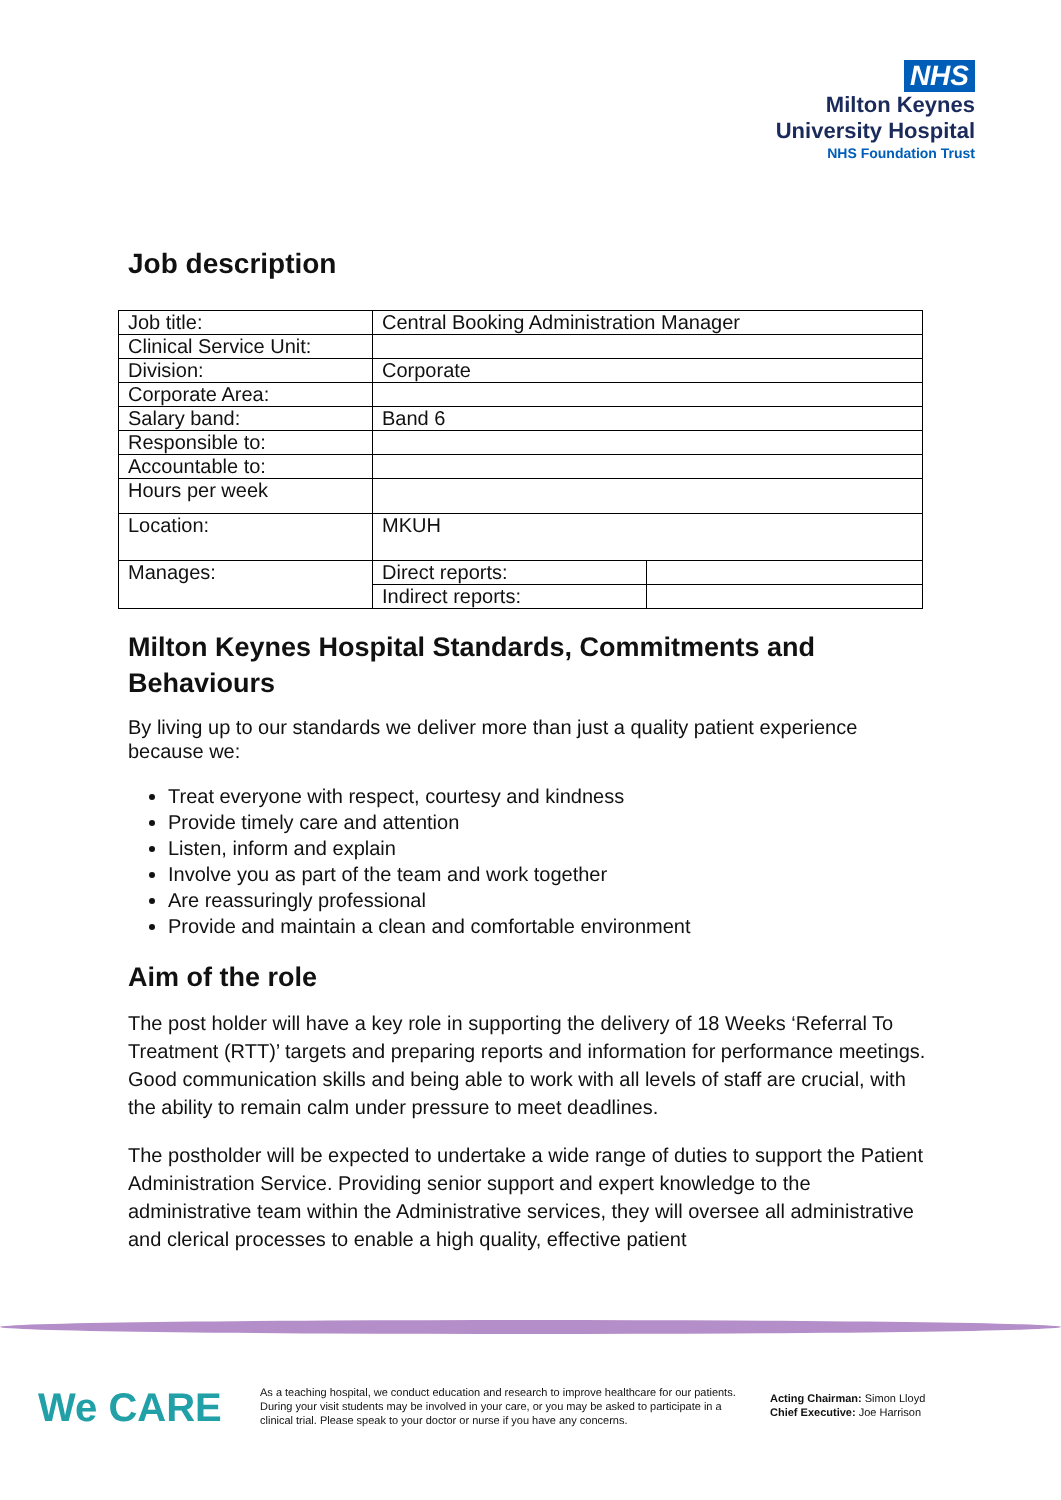NHS
Milton Keynes
University Hospital
NHS Foundation Trust
Job description
| Job title: | Central Booking Administration Manager | |
| Clinical Service Unit: | | |
| Division: | Corporate | |
| Corporate Area: | | |
| Salary band: | Band 6 | |
| Responsible to: | | |
| Accountable to: | | |
| Hours per week | | |
| Location: | MKUH | |
| Manages: | Direct reports: | |
| | Indirect reports: | |
Milton Keynes Hospital Standards, Commitments and Behaviours
By living up to our standards we deliver more than just a quality patient experience because we:
Treat everyone with respect, courtesy and kindness
Provide timely care and attention
Listen, inform and explain
Involve you as part of the team and work together
Are reassuringly professional
Provide and maintain a clean and comfortable environment
Aim of the role
The post holder will have a key role in supporting the delivery of 18 Weeks ‘Referral To Treatment (RTT)’ targets and preparing reports and information for performance meetings. Good communication skills and being able to work with all levels of staff are crucial, with the ability to remain calm under pressure to meet deadlines.
The postholder will be expected to undertake a wide range of duties to support the Patient Administration Service. Providing senior support and expert knowledge to the administrative team within the Administrative services, they will oversee all administrative and clerical processes to enable a high quality, effective patient
We CARE
As a teaching hospital, we conduct education and research to improve healthcare for our patients. During your visit students may be involved in your care, or you may be asked to participate in a clinical trial. Please speak to your doctor or nurse if you have any concerns.
Acting Chairman: Simon Lloyd
Chief Executive: Joe Harrison